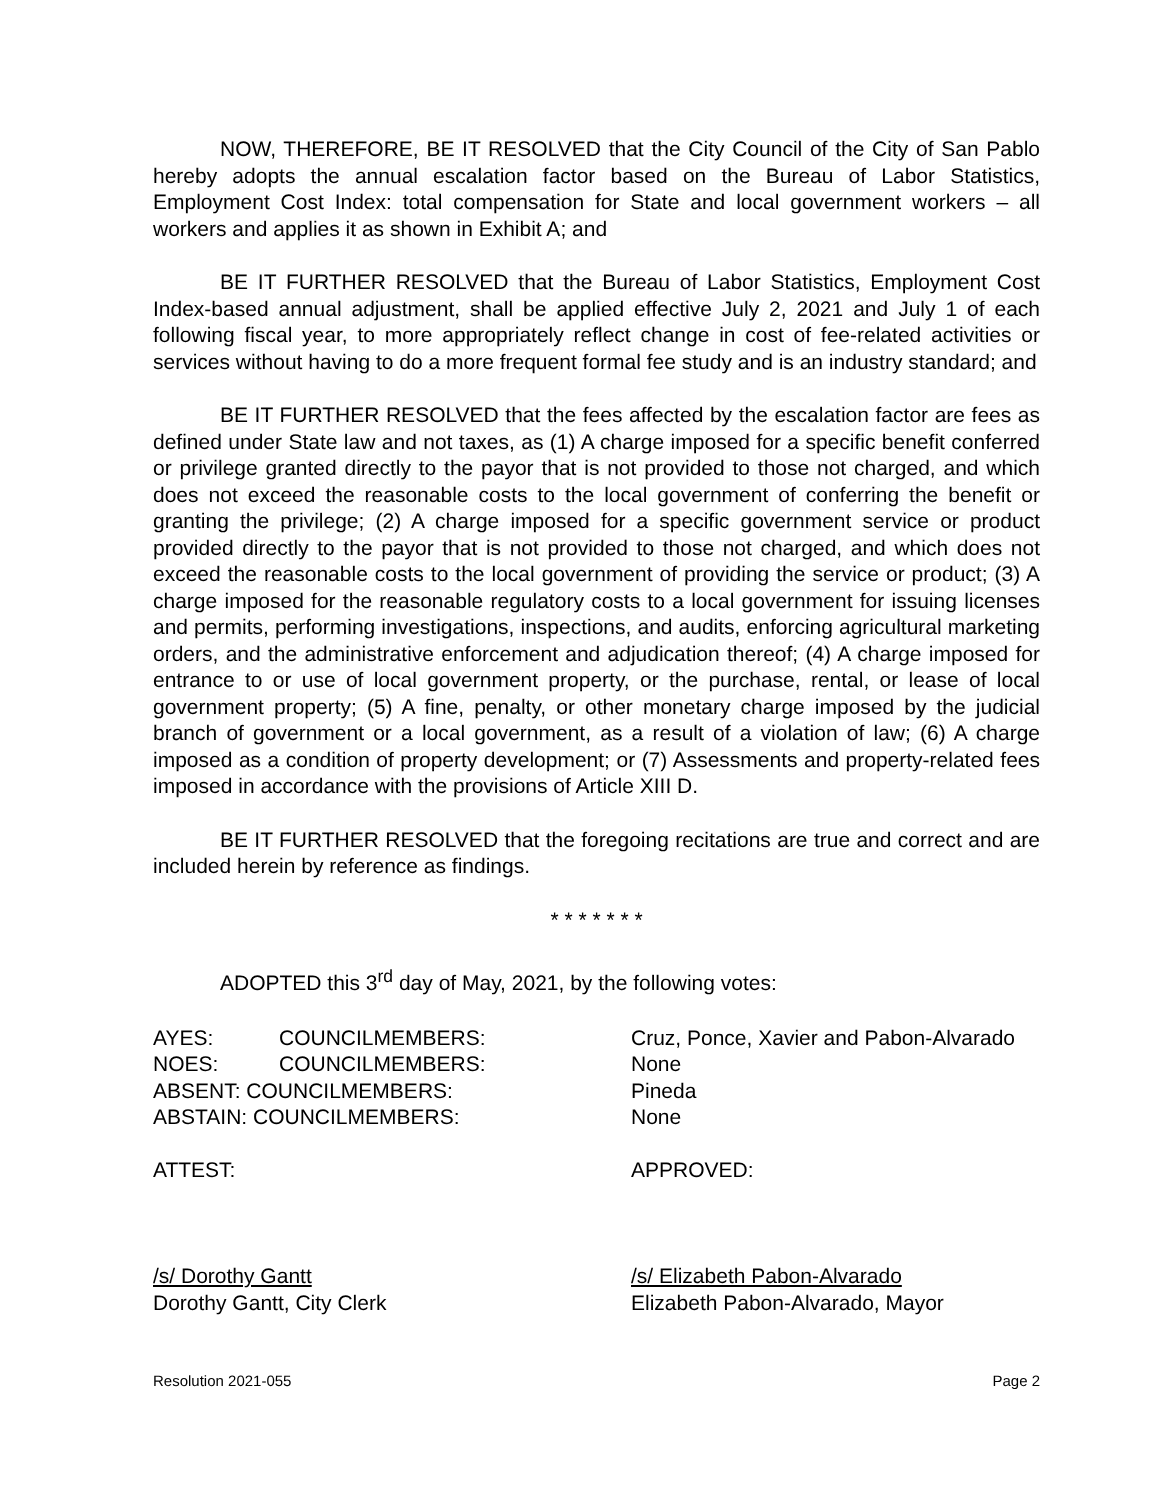NOW, THEREFORE, BE IT RESOLVED that the City Council of the City of San Pablo hereby adopts the annual escalation factor based on the Bureau of Labor Statistics, Employment Cost Index: total compensation for State and local government workers – all workers and applies it as shown in Exhibit A; and
BE IT FURTHER RESOLVED that the Bureau of Labor Statistics, Employment Cost Index-based annual adjustment, shall be applied effective July 2, 2021 and July 1 of each following fiscal year, to more appropriately reflect change in cost of fee-related activities or services without having to do a more frequent formal fee study and is an industry standard; and
BE IT FURTHER RESOLVED that the fees affected by the escalation factor are fees as defined under State law and not taxes, as (1) A charge imposed for a specific benefit conferred or privilege granted directly to the payor that is not provided to those not charged, and which does not exceed the reasonable costs to the local government of conferring the benefit or granting the privilege; (2) A charge imposed for a specific government service or product provided directly to the payor that is not provided to those not charged, and which does not exceed the reasonable costs to the local government of providing the service or product; (3) A charge imposed for the reasonable regulatory costs to a local government for issuing licenses and permits, performing investigations, inspections, and audits, enforcing agricultural marketing orders, and the administrative enforcement and adjudication thereof; (4) A charge imposed for entrance to or use of local government property, or the purchase, rental, or lease of local government property; (5) A fine, penalty, or other monetary charge imposed by the judicial branch of government or a local government, as a result of a violation of law; (6) A charge imposed as a condition of property development; or (7) Assessments and property-related fees imposed in accordance with the provisions of Article XIII D.
BE IT FURTHER RESOLVED that the foregoing recitations are true and correct and are included herein by reference as findings.
* * * * * * *
ADOPTED this 3<sup>rd</sup> day of May, 2021, by the following votes:
AYES: COUNCILMEMBERS: Cruz, Ponce, Xavier and Pabon-Alvarado
NOES: COUNCILMEMBERS: None
ABSENT: COUNCILMEMBERS: Pineda
ABSTAIN: COUNCILMEMBERS: None
ATTEST: APPROVED:
/s/ Dorothy Gantt /s/ Elizabeth Pabon-Alvarado
Dorothy Gantt, City Clerk Elizabeth Pabon-Alvarado, Mayor
Resolution 2021-055 Page 2